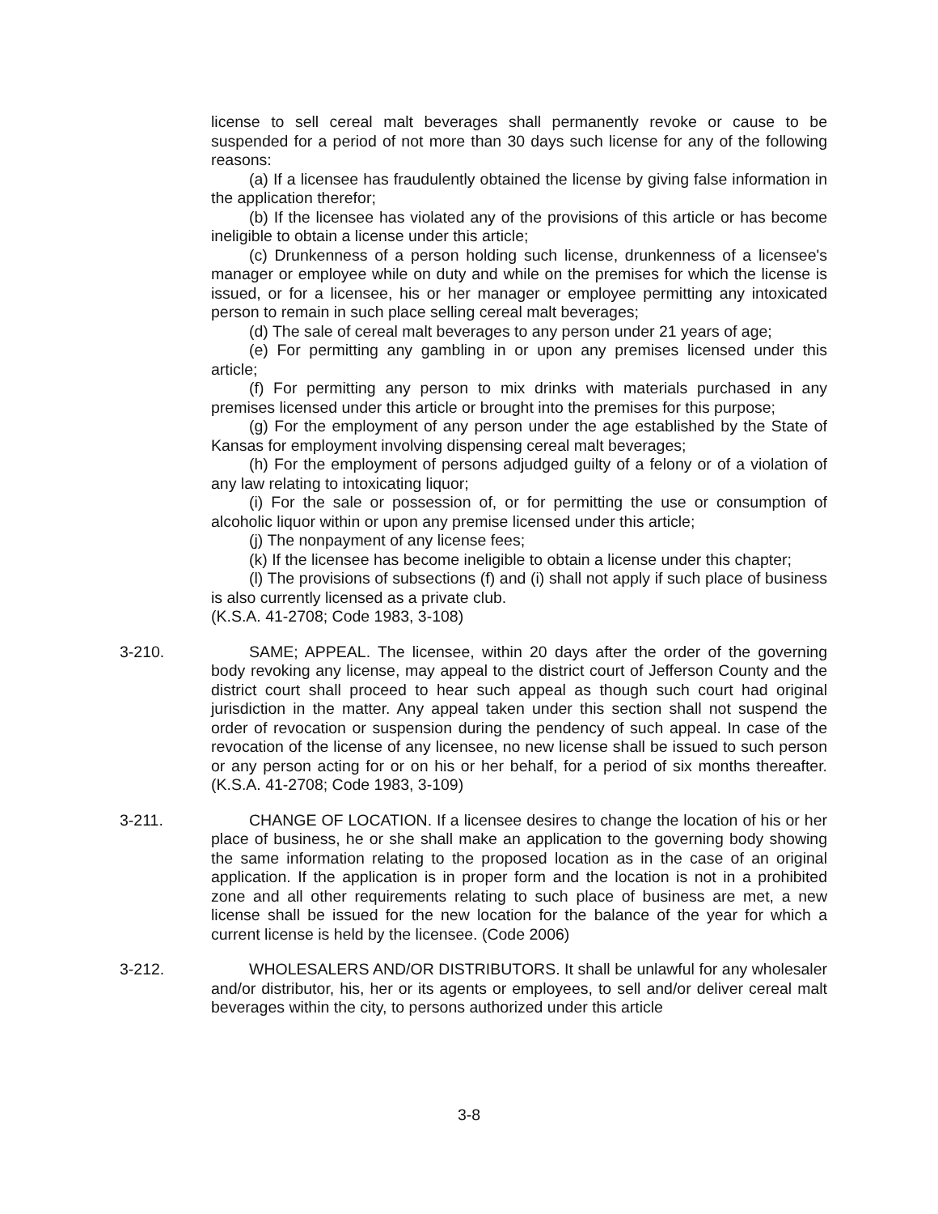license to sell cereal malt beverages shall permanently revoke or cause to be suspended for a period of not more than 30 days such license for any of the following reasons:
(a) If a licensee has fraudulently obtained the license by giving false information in the application therefor;
(b) If the licensee has violated any of the provisions of this article or has become ineligible to obtain a license under this article;
(c) Drunkenness of a person holding such license, drunkenness of a licensee's manager or employee while on duty and while on the premises for which the license is issued, or for a licensee, his or her manager or employee permitting any intoxicated person to remain in such place selling cereal malt beverages;
(d) The sale of cereal malt beverages to any person under 21 years of age;
(e) For permitting any gambling in or upon any premises licensed under this article;
(f) For permitting any person to mix drinks with materials purchased in any premises licensed under this article or brought into the premises for this purpose;
(g) For the employment of any person under the age established by the State of Kansas for employment involving dispensing cereal malt beverages;
(h) For the employment of persons adjudged guilty of a felony or of a violation of any law relating to intoxicating liquor;
(i) For the sale or possession of, or for permitting the use or consumption of alcoholic liquor within or upon any premise licensed under this article;
(j) The nonpayment of any license fees;
(k) If the licensee has become ineligible to obtain a license under this chapter;
(l) The provisions of subsections (f) and (i) shall not apply if such place of business is also currently licensed as a private club.
(K.S.A. 41-2708; Code 1983, 3-108)
3-210. SAME; APPEAL. The licensee, within 20 days after the order of the governing body revoking any license, may appeal to the district court of Jefferson County and the district court shall proceed to hear such appeal as though such court had original jurisdiction in the matter. Any appeal taken under this section shall not suspend the order of revocation or suspension during the pendency of such appeal. In case of the revocation of the license of any licensee, no new license shall be issued to such person or any person acting for or on his or her behalf, for a period of six months thereafter. (K.S.A. 41-2708; Code 1983, 3-109)
3-211. CHANGE OF LOCATION. If a licensee desires to change the location of his or her place of business, he or she shall make an application to the governing body showing the same information relating to the proposed location as in the case of an original application. If the application is in proper form and the location is not in a prohibited zone and all other requirements relating to such place of business are met, a new license shall be issued for the new location for the balance of the year for which a current license is held by the licensee. (Code 2006)
3-212. WHOLESALERS AND/OR DISTRIBUTORS. It shall be unlawful for any wholesaler and/or distributor, his, her or its agents or employees, to sell and/or deliver cereal malt beverages within the city, to persons authorized under this article
3-8